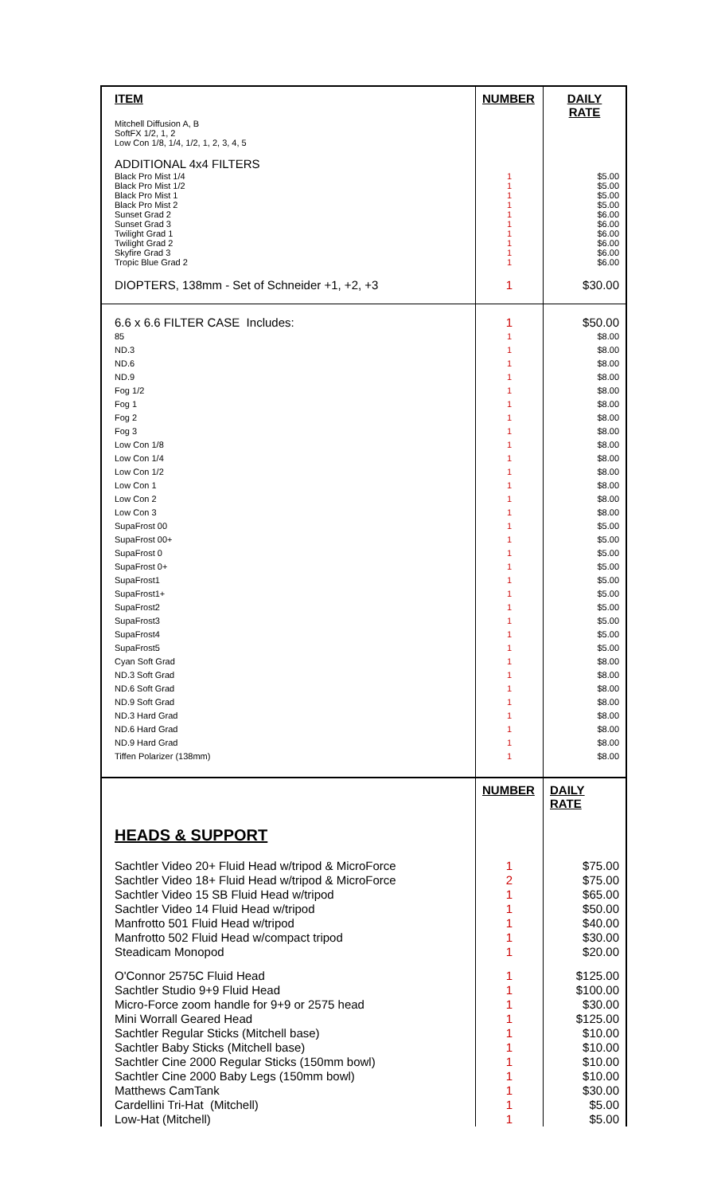| ITEM | NUMBER | DAILY RATE |
| --- | --- | --- |
| Mitchell Diffusion A, B SoftFX 1/2, 1, 2 Low Con 1/8, 1/4, 1/2, 1, 2, 3, 4, 5 | | |
| ADDITIONAL 4x4 FILTERS | | |
| Black Pro Mist 1/4 Black Pro Mist 1/2 Black Pro Mist 1 Black Pro Mist 2 Sunset Grad 2 Sunset Grad 3 Twilight Grad 1 Twilight Grad 2 Skyfire Grad 3 Tropic Blue Grad 2 | 1 1 1 1 1 1 1 1 1 1 | $5.00 $5.00 $5.00 $5.00 $6.00 $6.00 $6.00 $6.00 $6.00 $6.00 |
| DIOPTERS, 138mm - Set of Schneider +1, +2, +3 | 1 | $30.00 |
| 6.6 x 6.6 FILTER CASE Includes: | 1 | $50.00 |
| 85 ND.3 ND.6 ND.9 Fog 1/2 Fog 1 Fog 2 Fog 3 Low Con 1/8 Low Con 1/4 Low Con 1/2 Low Con 1 Low Con 2 Low Con 3 SupaFrost 00 SupaFrost 00+ SupaFrost 0 SupaFrost 0+ SupaFrost1 SupaFrost1+ SupaFrost2 SupaFrost3 SupaFrost4 SupaFrost5 Cyan Soft Grad ND.3 Soft Grad ND.6 Soft Grad ND.9 Soft Grad ND.3 Hard Grad ND.6 Hard Grad ND.9 Hard Grad Tiffen Polarizer (138mm) | 1 1 1 1 1 1 1 1 1 1 1 1 1 1 1 1 1 1 1 1 1 1 1 1 1 1 1 1 1 1 1 1 | $8.00 $8.00 $8.00 $8.00 $8.00 $8.00 $8.00 $8.00 $8.00 $8.00 $8.00 $8.00 $8.00 $8.00 $5.00 $5.00 $5.00 $5.00 $5.00 $5.00 $5.00 $5.00 $5.00 $5.00 $8.00 $8.00 $8.00 $8.00 $8.00 $8.00 $8.00 $8.00 |
| | NUMBER | DAILY RATE |
| HEADS & SUPPORT | | |
| Sachtler Video 20+ Fluid Head w/tripod & MicroForce Sachtler Video 18+ Fluid Head w/tripod & MicroForce Sachtler Video 15 SB Fluid Head w/tripod Sachtler Video 14 Fluid Head w/tripod Manfrotto 501 Fluid Head w/tripod Manfrotto 502 Fluid Head w/compact tripod Steadicam Monopod | 1 2 1 1 1 1 1 | $75.00 $75.00 $65.00 $50.00 $40.00 $30.00 $20.00 |
| O'Connor 2575C Fluid Head Sachtler Studio 9+9 Fluid Head Micro-Force zoom handle for 9+9 or 2575 head Mini Worrall Geared Head Sachtler Regular Sticks (Mitchell base) Sachtler Baby Sticks (Mitchell base) Sachtler Cine 2000 Regular Sticks (150mm bowl) Sachtler Cine 2000 Baby Legs (150mm bowl) Matthews CamTank Cardellini Tri-Hat (Mitchell) Low-Hat (Mitchell) | 1 1 1 1 1 1 1 1 1 1 1 | $125.00 $100.00 $30.00 $125.00 $10.00 $10.00 $10.00 $10.00 $30.00 $5.00 $5.00 |